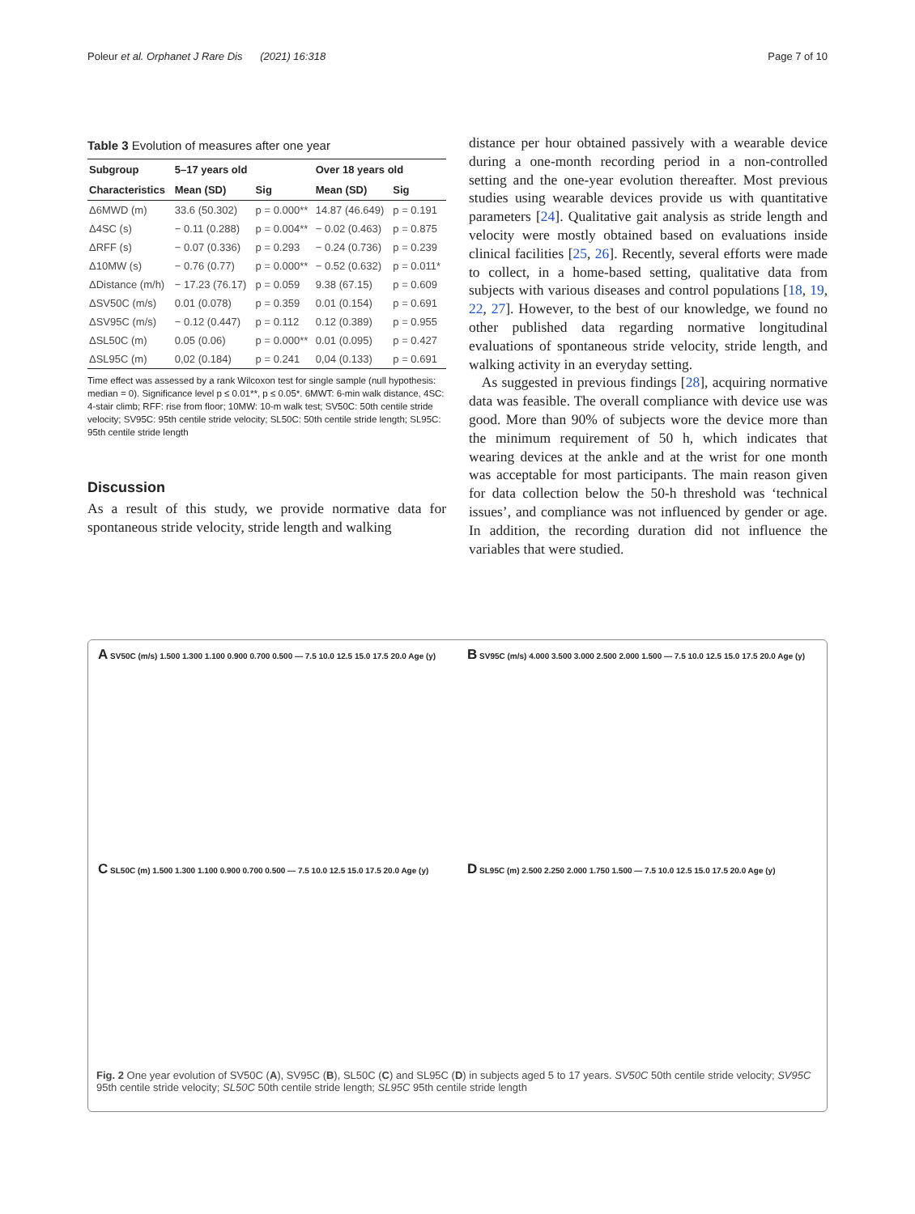Poleur et al. Orphanet J Rare Dis (2021) 16:318 Page 7 of 10
Table 3 Evolution of measures after one year
| Subgroup | 5–17 years old | | Over 18 years old | |
| --- | --- | --- | --- | --- |
| Characteristics | Mean (SD) | Sig | Mean (SD) | Sig |
| Δ6MWD (m) | 33.6 (50.302) | p = 0.000** | 14.87 (46.649) | p = 0.191 |
| Δ4SC (s) | − 0.11 (0.288) | p = 0.004** | − 0.02 (0.463) | p = 0.875 |
| ΔRFF (s) | − 0.07 (0.336) | p = 0.293 | − 0.24 (0.736) | p = 0.239 |
| Δ10MW (s) | − 0.76 (0.77) | p = 0.000** | − 0.52 (0.632) | p = 0.011* |
| ΔDistance (m/h) | − 17.23 (76.17) | p = 0.059 | 9.38 (67.15) | p = 0.609 |
| ΔSV50C (m/s) | 0.01 (0.078) | p = 0.359 | 0.01 (0.154) | p = 0.691 |
| ΔSV95C (m/s) | − 0.12 (0.447) | p = 0.112 | 0.12 (0.389) | p = 0.955 |
| ΔSL50C (m) | 0.05 (0.06) | p = 0.000** | 0.01 (0.095) | p = 0.427 |
| ΔSL95C (m) | 0,02 (0.184) | p = 0.241 | 0,04 (0.133) | p = 0.691 |
Time effect was assessed by a rank Wilcoxon test for single sample (null hypothesis: median = 0). Significance level p ≤ 0.01**, p ≤ 0.05*. 6MWT: 6-min walk distance, 4SC: 4-stair climb; RFF: rise from floor; 10MW: 10-m walk test; SV50C: 50th centile stride velocity; SV95C: 95th centile stride velocity; SL50C: 50th centile stride length; SL95C: 95th centile stride length
Discussion
As a result of this study, we provide normative data for spontaneous stride velocity, stride length and walking
distance per hour obtained passively with a wearable device during a one-month recording period in a non-controlled setting and the one-year evolution thereafter. Most previous studies using wearable devices provide us with quantitative parameters [24]. Qualitative gait analysis as stride length and velocity were mostly obtained based on evaluations inside clinical facilities [25, 26]. Recently, several efforts were made to collect, in a home-based setting, qualitative data from subjects with various diseases and control populations [18, 19, 22, 27]. However, to the best of our knowledge, we found no other published data regarding normative longitudinal evaluations of spontaneous stride velocity, stride length, and walking activity in an everyday setting.
As suggested in previous findings [28], acquiring normative data was feasible. The overall compliance with device use was good. More than 90% of subjects wore the device more than the minimum requirement of 50 h, which indicates that wearing devices at the ankle and at the wrist for one month was acceptable for most participants. The main reason given for data collection below the 50-h threshold was ‘technical issues’, and compliance was not influenced by gender or age. In addition, the recording duration did not influence the variables that were studied.
A SV50C (m/s) 1.500 1.300 1.100 0.900 0.700 0.500 — 7.5 10.0 12.5 15.0 17.5 20.0 Age (y)
B SV95C (m/s) 4.000 3.500 3.000 2.500 2.000 1.500 — 7.5 10.0 12.5 15.0 17.5 20.0 Age (y)
C SL50C (m) 1.500 1.300 1.100 0.900 0.700 0.500 — 7.5 10.0 12.5 15.0 17.5 20.0 Age (y)
D SL95C (m) 2.500 2.250 2.000 1.750 1.500 — 7.5 10.0 12.5 15.0 17.5 20.0 Age (y)
Fig. 2 One year evolution of SV50C (A), SV95C (B), SL50C (C) and SL95C (D) in subjects aged 5 to 17 years. SV50C 50th centile stride velocity; SV95C 95th centile stride velocity; SL50C 50th centile stride length; SL95C 95th centile stride length